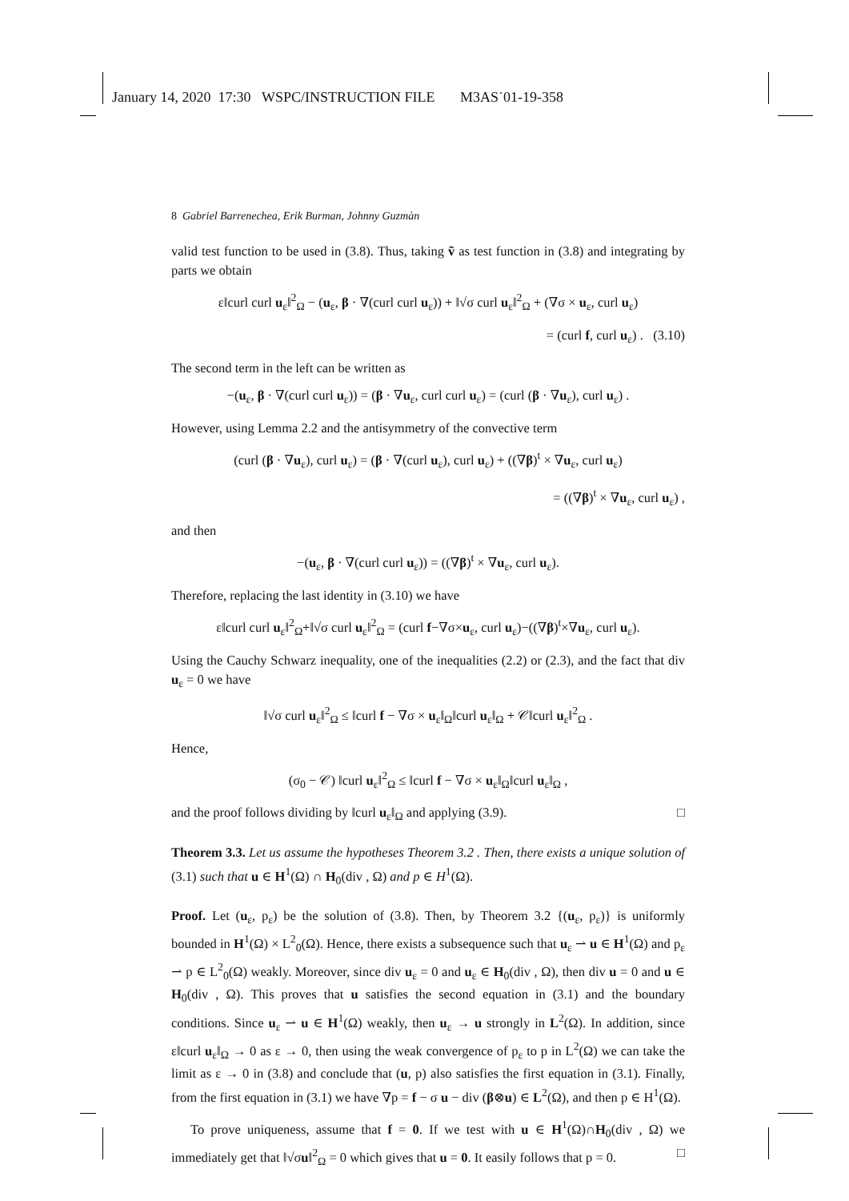January 14, 2020 17:30 WSPC/INSTRUCTION FILE M3AS˙01-19-358
8 Gabriel Barrenechea, Erik Burman, Johnny Guzmàn
valid test function to be used in (3.8). Thus, taking ṽ as test function in (3.8) and integrating by parts we obtain
ε‖curl curl u<sub>ε</sub>‖<sup>2</sup><sub>Ω</sub> − (u<sub>ε</sub>, β · ∇(curl curl u<sub>ε</sub>)) + ‖√σ curl u<sub>ε</sub>‖<sup>2</sup><sub>Ω</sub> + (∇σ × u<sub>ε</sub>, curl u<sub>ε</sub>)
= (curl f, curl u<sub>ε</sub>) . (3.10)
The second term in the left can be written as
−(u<sub>ε</sub>, β · ∇(curl curl u<sub>ε</sub>)) = (β · ∇u<sub>ε</sub>, curl curl u<sub>ε</sub>) = (curl (β · ∇u<sub>ε</sub>), curl u<sub>ε</sub>) .
However, using Lemma 2.2 and the antisymmetry of the convective term
(curl (β · ∇u<sub>ε</sub>), curl u<sub>ε</sub>) = (β · ∇(curl u<sub>ε</sub>), curl u<sub>ε</sub>) + ((∇β)<sup>t</sup> × ∇u<sub>ε</sub>, curl u<sub>ε</sub>)
= ((∇β)<sup>t</sup> × ∇u<sub>ε</sub>, curl u<sub>ε</sub>) ,
and then
−(u<sub>ε</sub>, β · ∇(curl curl u<sub>ε</sub>)) = ((∇β)<sup>t</sup> × ∇u<sub>ε</sub>, curl u<sub>ε</sub>).
Therefore, replacing the last identity in (3.10) we have
ε‖curl curl u<sub>ε</sub>‖<sup>2</sup><sub>Ω</sub>+‖√σ curl u<sub>ε</sub>‖<sup>2</sup><sub>Ω</sub> = (curl f−∇σ×u<sub>ε</sub>, curl u<sub>ε</sub>)−((∇β)<sup>t</sup>×∇u<sub>ε</sub>, curl u<sub>ε</sub>).
Using the Cauchy Schwarz inequality, one of the inequalities (2.2) or (2.3), and the fact that div u<sub>ε</sub> = 0 we have
‖√σ curl u<sub>ε</sub>‖<sup>2</sup><sub>Ω</sub> ≤ ‖curl f − ∇σ × u<sub>ε</sub>‖<sub>Ω</sub>‖curl u<sub>ε</sub>‖<sub>Ω</sub> + 𝒞‖curl u<sub>ε</sub>‖<sup>2</sup><sub>Ω</sub> .
Hence,
(σ<sub>0</sub> − 𝒞) ‖curl u<sub>ε</sub>‖<sup>2</sup><sub>Ω</sub> ≤ ‖curl f − ∇σ × u<sub>ε</sub>‖<sub>Ω</sub>‖curl u<sub>ε</sub>‖<sub>Ω</sub> ,
and the proof follows dividing by ‖curl u<sub>ε</sub>‖<sub>Ω</sub> and applying (3.9). □
Theorem 3.3. Let us assume the hypotheses Theorem 3.2 . Then, there exists a unique solution of (3.1) such that u ∈ H<sup>1</sup>(Ω) ∩ H<sub>0</sub>(div , Ω) and p ∈ H<sup>1</sup>(Ω).
Proof. Let (u<sub>ε</sub>, p<sub>ε</sub>) be the solution of (3.8). Then, by Theorem 3.2 {(u<sub>ε</sub>, p<sub>ε</sub>)} is uniformly bounded in H<sup>1</sup>(Ω) × L<sup>2</sup><sub>0</sub>(Ω). Hence, there exists a subsequence such that u<sub>ε</sub> ⇀ u ∈ H<sup>1</sup>(Ω) and p<sub>ε</sub> ⇀ p ∈ L<sup>2</sup><sub>0</sub>(Ω) weakly. Moreover, since div u<sub>ε</sub> = 0 and u<sub>ε</sub> ∈ H<sub>0</sub>(div , Ω), then div u = 0 and u ∈ H<sub>0</sub>(div , Ω). This proves that u satisfies the second equation in (3.1) and the boundary conditions. Since u<sub>ε</sub> ⇀ u ∈ H<sup>1</sup>(Ω) weakly, then u<sub>ε</sub> → u strongly in L<sup>2</sup>(Ω). In addition, since ε‖curl u<sub>ε</sub>‖<sub>Ω</sub> → 0 as ε → 0, then using the weak convergence of p<sub>ε</sub> to p in L<sup>2</sup>(Ω) we can take the limit as ε → 0 in (3.8) and conclude that (u, p) also satisfies the first equation in (3.1). Finally, from the first equation in (3.1) we have ∇p = f − σ u − div (β⊗u) ∈ L<sup>2</sup>(Ω), and then p ∈ H<sup>1</sup>(Ω).
To prove uniqueness, assume that f = 0. If we test with u ∈ H<sup>1</sup>(Ω)∩H<sub>0</sub>(div , Ω) we immediately get that ‖√σu‖<sup>2</sup><sub>Ω</sub> = 0 which gives that u = 0. It easily follows that p = 0. □